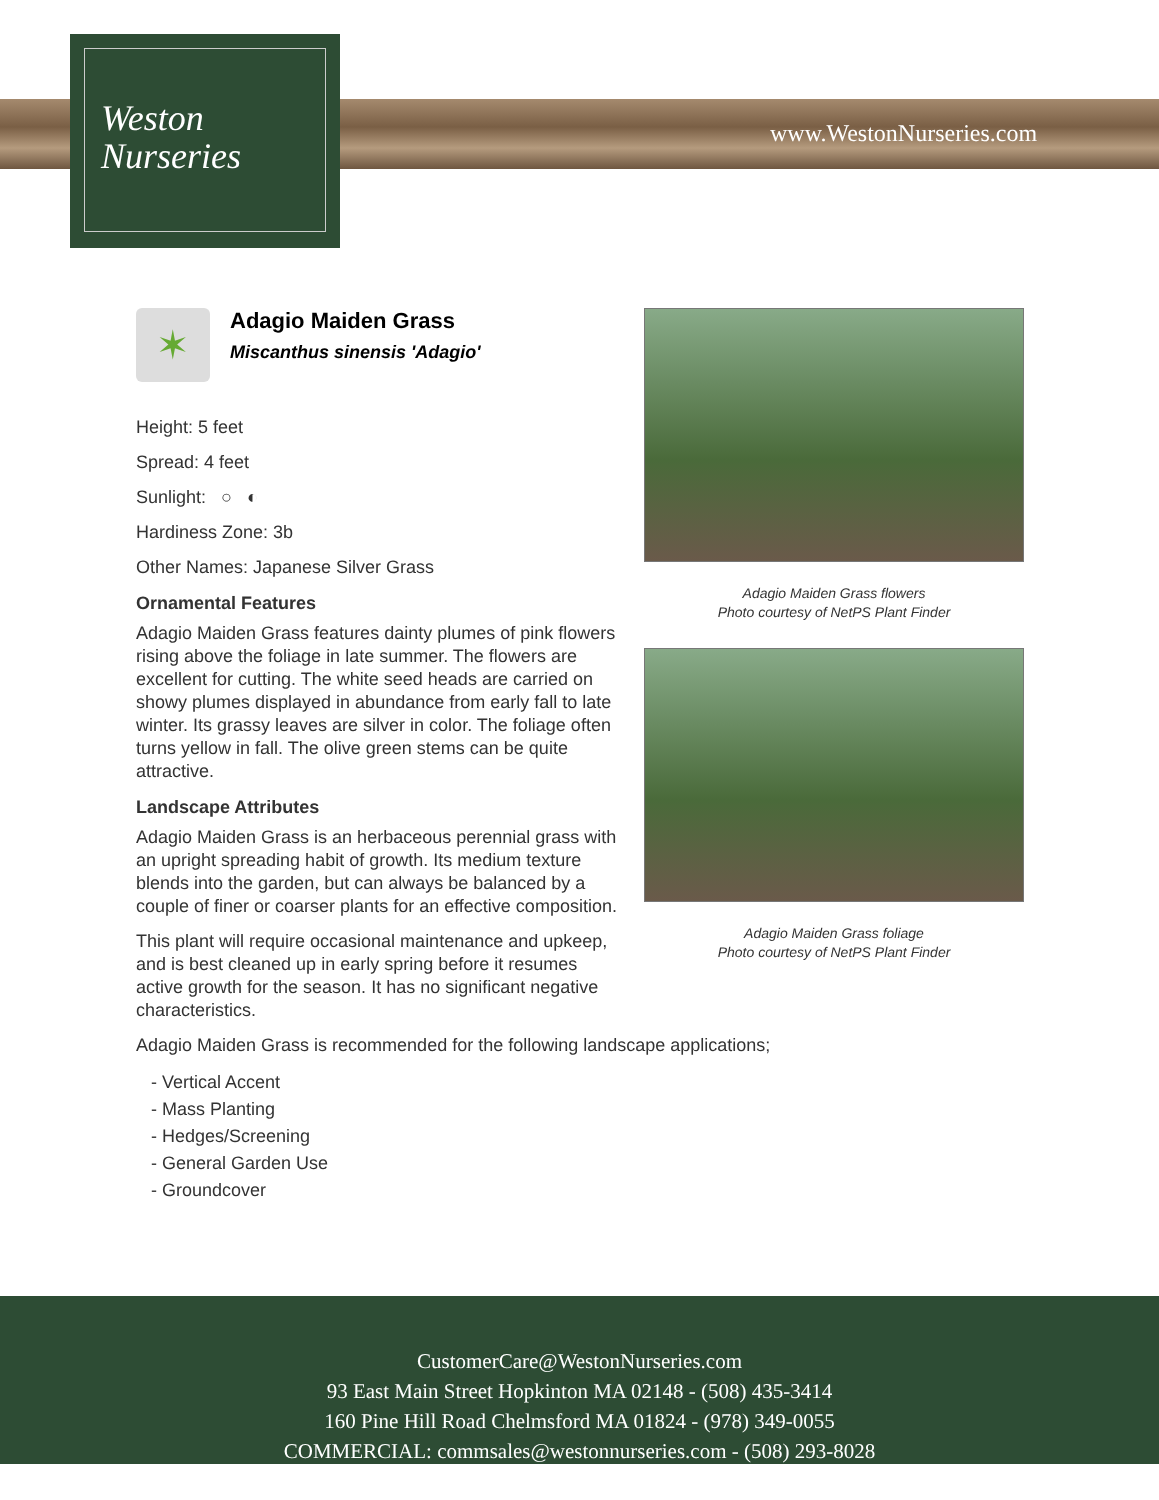Weston
Nurseries
www.WestonNurseries.com
✶
Adagio Maiden Grass
Miscanthus sinensis 'Adagio'
Height: 5 feet
Spread: 4 feet
Sunlight: ○ ◐
Hardiness Zone: 3b
Other Names: Japanese Silver Grass
Ornamental Features
Adagio Maiden Grass features dainty plumes of pink flowers rising above the foliage in late summer. The flowers are excellent for cutting. The white seed heads are carried on showy plumes displayed in abundance from early fall to late winter. Its grassy leaves are silver in color. The foliage often turns yellow in fall. The olive green stems can be quite attractive.
Landscape Attributes
Adagio Maiden Grass is an herbaceous perennial grass with an upright spreading habit of growth. Its medium texture blends into the garden, but can always be balanced by a couple of finer or coarser plants for an effective composition.
This plant will require occasional maintenance and upkeep, and is best cleaned up in early spring before it resumes active growth for the season. It has no significant negative characteristics.
Adagio Maiden Grass flowers
Photo courtesy of NetPS Plant Finder
Adagio Maiden Grass foliage
Photo courtesy of NetPS Plant Finder
Adagio Maiden Grass is recommended for the following landscape applications;
- Vertical Accent
- Mass Planting
- Hedges/Screening
- General Garden Use
- Groundcover
CustomerCare@WestonNurseries.com
93 East Main Street Hopkinton MA 02148 - (508) 435-3414
160 Pine Hill Road Chelmsford MA 01824 - (978) 349-0055
COMMERCIAL: commsales@westonnurseries.com - (508) 293-8028